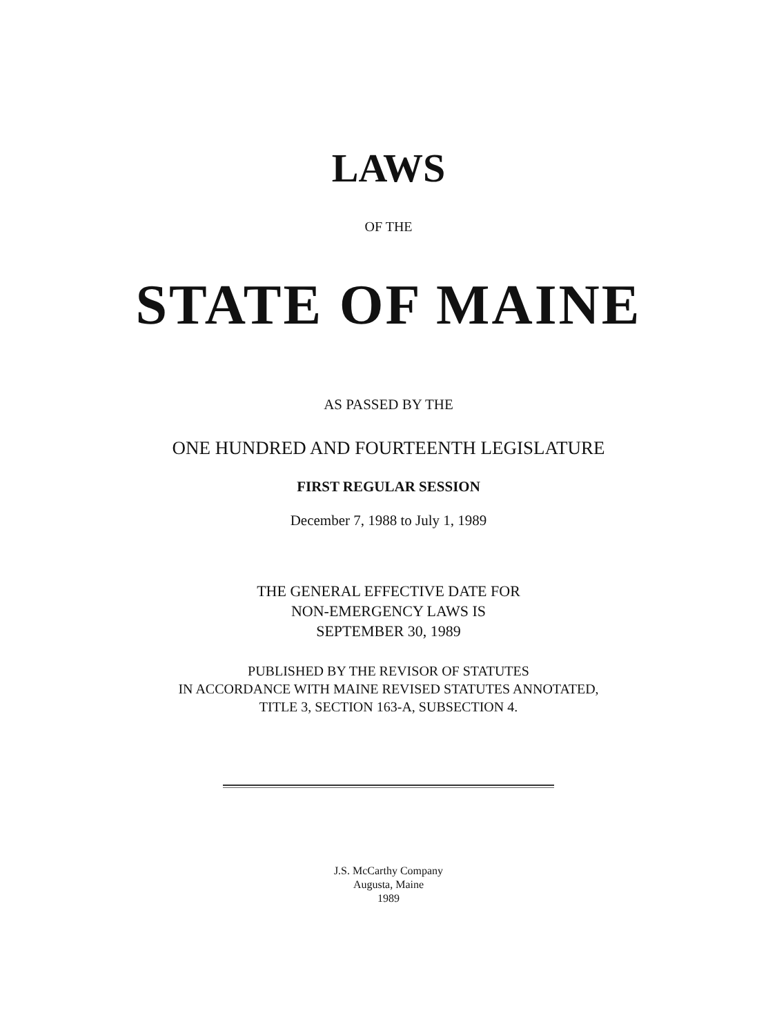LAWS
OF THE
STATE OF MAINE
AS PASSED BY THE
ONE HUNDRED AND FOURTEENTH LEGISLATURE
FIRST REGULAR SESSION
December 7, 1988 to July 1, 1989
THE GENERAL EFFECTIVE DATE FOR
NON-EMERGENCY LAWS IS
SEPTEMBER 30, 1989
PUBLISHED BY THE REVISOR OF STATUTES
IN ACCORDANCE WITH MAINE REVISED STATUTES ANNOTATED,
TITLE 3, SECTION 163-A, SUBSECTION 4.
J.S. McCarthy Company
Augusta, Maine
1989